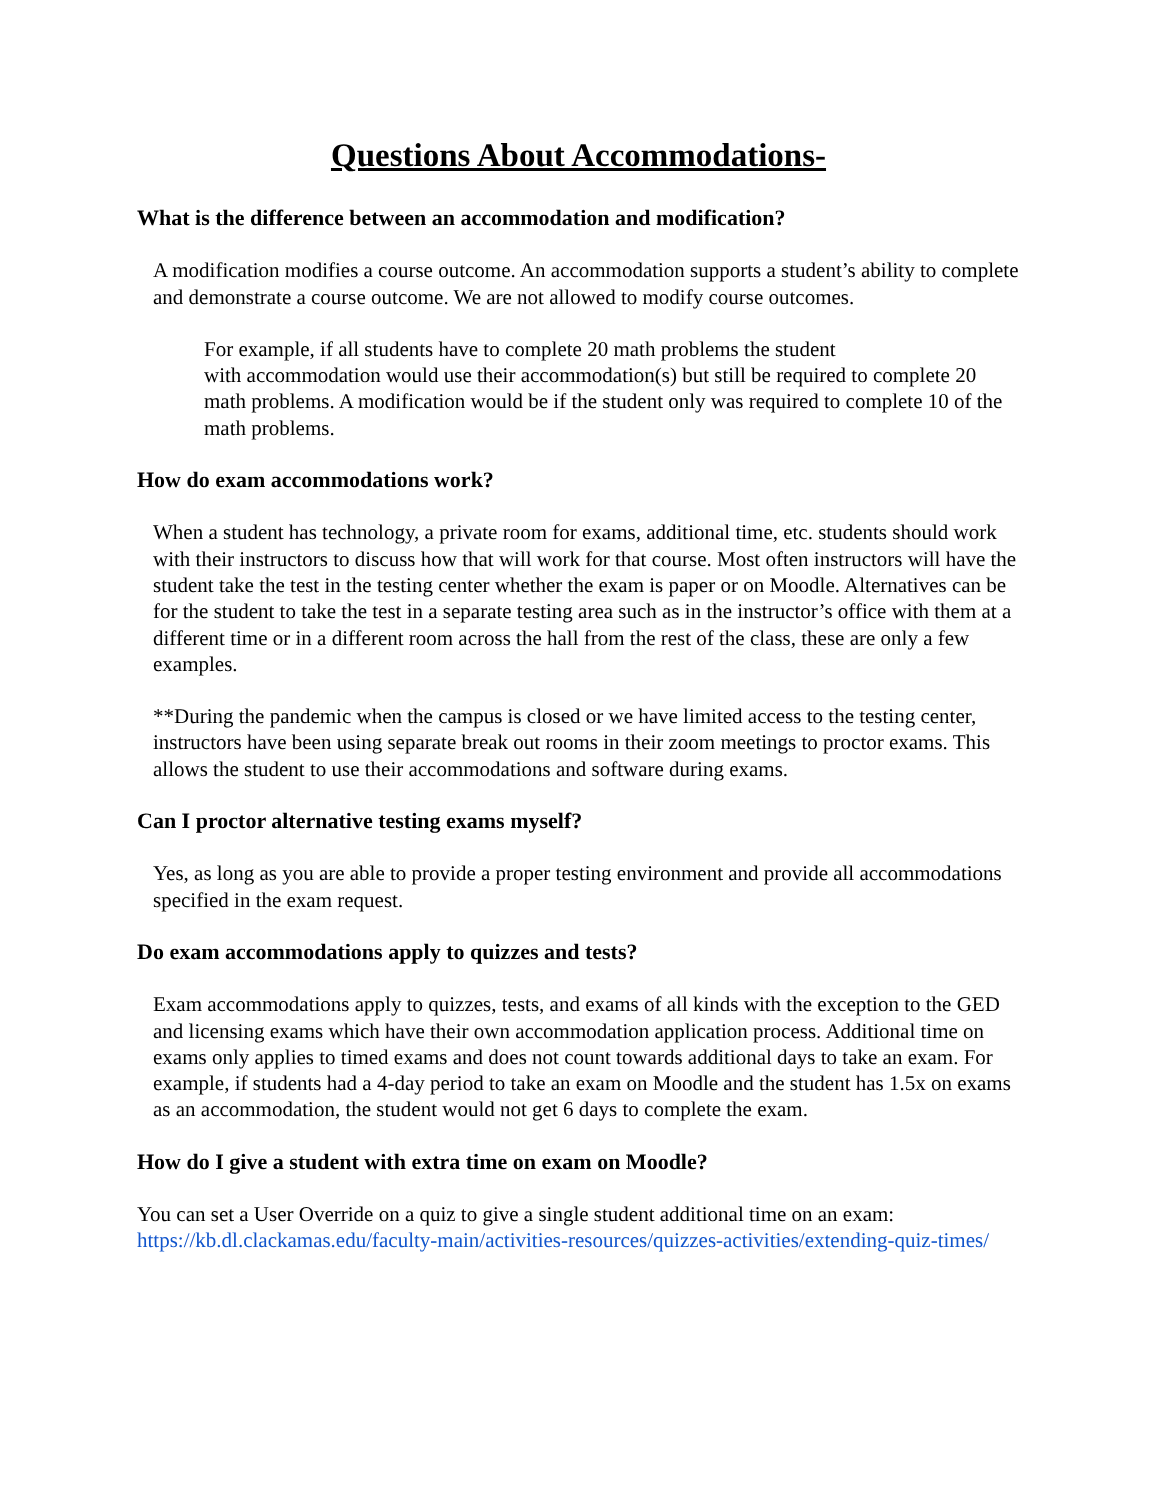Questions About Accommodations-
What is the difference between an accommodation and modification?
A modification modifies a course outcome. An accommodation supports a student’s ability to complete and demonstrate a course outcome. We are not allowed to modify course outcomes.
For example, if all students have to complete 20 math problems the student
with accommodation would use their accommodation(s) but still be required to complete 20 math problems. A modification would be if the student only was required to complete 10 of the math problems.
How do exam accommodations work?
When a student has technology, a private room for exams, additional time, etc. students should work with their instructors to discuss how that will work for that course. Most often instructors will have the student take the test in the testing center whether the exam is paper or on Moodle. Alternatives can be for the student to take the test in a separate testing area such as in the instructor’s office with them at a different time or in a different room across the hall from the rest of the class, these are only a few examples.
**During the pandemic when the campus is closed or we have limited access to the testing center, instructors have been using separate break out rooms in their zoom meetings to proctor exams. This allows the student to use their accommodations and software during exams.
Can I proctor alternative testing exams myself?
Yes, as long as you are able to provide a proper testing environment and provide all accommodations specified in the exam request.
Do exam accommodations apply to quizzes and tests?
Exam accommodations apply to quizzes, tests, and exams of all kinds with the exception to the GED and licensing exams which have their own accommodation application process. Additional time on exams only applies to timed exams and does not count towards additional days to take an exam. For example, if students had a 4-day period to take an exam on Moodle and the student has 1.5x on exams as an accommodation, the student would not get 6 days to complete the exam.
How do I give a student with extra time on exam on Moodle?
You can set a User Override on a quiz to give a single student additional time on an exam: https://kb.dl.clackamas.edu/faculty-main/activities-resources/quizzes-activities/extending-quiz-times/